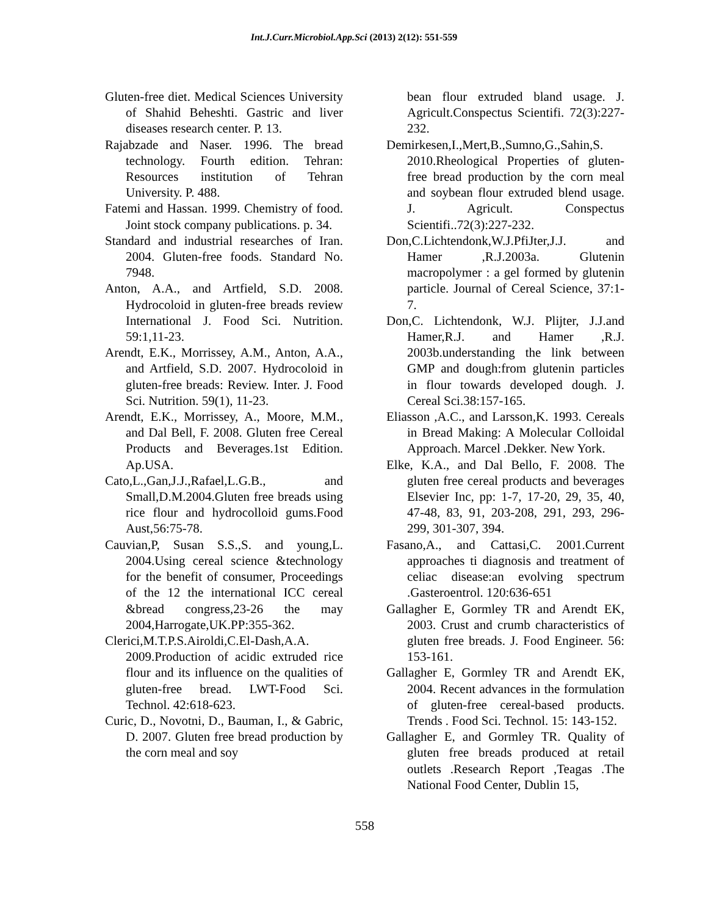Int.J.Curr.Microbiol.App.Sci (2013) 2(12): 551-559
Gluten-free diet. Medical Sciences University of Shahid Beheshti. Gastric and liver diseases research center. P. 13.
Rajabzade and Naser. 1996. The bread technology. Fourth edition. Tehran: Resources institution of Tehran University. P. 488.
Fatemi and Hassan. 1999. Chemistry of food. Joint stock company publications. p. 34.
Standard and industrial researches of Iran. 2004. Gluten-free foods. Standard No. 7948.
Anton, A.A., and Artfield, S.D. 2008. Hydrocoloid in gluten-free breads review International J. Food Sci. Nutrition. 59:1,11-23.
Arendt, E.K., Morrissey, A.M., Anton, A.A., and Artfield, S.D. 2007. Hydrocoloid in gluten-free breads: Review. Inter. J. Food Sci. Nutrition. 59(1), 11-23.
Arendt, E.K., Morrissey, A., Moore, M.M., and Dal Bell, F. 2008. Gluten free Cereal Products and Beverages.1st Edition. Ap.USA.
Cato,L.,Gan,J.J.,Rafael,L.G.B., and Small,D.M.2004.Gluten free breads using rice flour and hydrocolloid gums.Food Aust,56:75-78.
Cauvian,P, Susan S.S.,S. and young,L. 2004.Using cereal science &technology for the benefit of consumer, Proceedings of the 12 the international ICC cereal &bread congress,23-26 the may 2004,Harrogate,UK.PP:355-362.
Clerici,M.T.P.S.Airoldi,C.El-Dash,A.A. 2009.Production of acidic extruded rice flour and its influence on the qualities of gluten-free bread. LWT-Food Sci. Technol. 42:618-623.
Curic, D., Novotni, D., Bauman, I., & Gabric, D. 2007. Gluten free bread production by the corn meal and soy
bean flour extruded bland usage. J. Agricult.Conspectus Scientifi. 72(3):227-232.
Demirkesen,I.,Mert,B.,Sumno,G.,Sahin,S. 2010.Rheological Properties of gluten-free bread production by the corn meal and soybean flour extruded blend usage. J. Agricult. Conspectus Scientifi..72(3):227-232.
Don,C.Lichtendonk,W.J.PfiJter,J.J. and Hamer ,R.J.2003a. Glutenin macropolymer : a gel formed by glutenin particle. Journal of Cereal Science, 37:1-7.
Don,C. Lichtendonk, W.J. Plijter, J.J.and Hamer,R.J. and Hamer ,R.J. 2003b.understanding the link between GMP and dough:from glutenin particles in flour towards developed dough. J. Cereal Sci.38:157-165.
Eliasson ,A.C., and Larsson,K. 1993. Cereals in Bread Making: A Molecular Colloidal Approach. Marcel .Dekker. New York.
Elke, K.A., and Dal Bello, F. 2008. The gluten free cereal products and beverages Elsevier Inc, pp: 1-7, 17-20, 29, 35, 40, 47-48, 83, 91, 203-208, 291, 293, 296-299, 301-307, 394.
Fasano,A., and Cattasi,C. 2001.Current approaches ti diagnosis and treatment of celiac disease:an evolving spectrum .Gasteroentrol. 120:636-651
Gallagher E, Gormley TR and Arendt EK, 2003. Crust and crumb characteristics of gluten free breads. J. Food Engineer. 56: 153-161.
Gallagher E, Gormley TR and Arendt EK, 2004. Recent advances in the formulation of gluten-free cereal-based products. Trends . Food Sci. Technol. 15: 143-152.
Gallagher E, and Gormley TR. Quality of gluten free breads produced at retail outlets .Research Report ,Teagas .The National Food Center, Dublin 15,
558